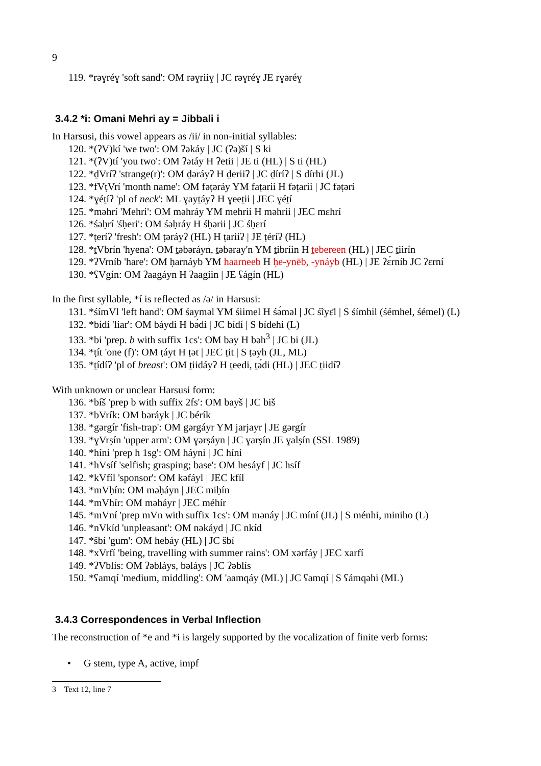9
119. *rəɣréɣ 'soft sand': OM rəɣriiɣ | JC rəɣréɣ JE rɣəréɣ
3.4.2 *i: Omani Mehri ay = Jibbali i
In Harsusi, this vowel appears as /ii/ in non-initial syllables:
120. *(ʔV)kí 'we two': OM ʔəkáy | JC (ʔə)ší | S ki
121. *(ʔV)tí 'you two': OM ʔətáy H ʔetii | JE ti (HL) | S ti (HL)
122. *ḏVríʔ 'strange(r)': OM ḏəráyʔ H ḏeriiʔ | JC ḏíríʔ | S dírhi (JL)
123. *fVṭVrí 'month name': OM fəṭəráy YM faṭarii H fəṭarii | JC fəṭərí
124. *ɣéṯíʔ 'pl of neck': ML ɣayṯáyʔ H ɣeeṯii | JEC ɣéṯí
125. *məhrí 'Mehri': OM məhráy YM mehrii H məhrii | JEC mɛhrí
126. *śəḥrí 'śḥeri': OM śəḥráy H śḥərii | JC śḥɛrí
127. *ṭeríʔ 'fresh': OM ṭəráyʔ (HL) H ṭariiʔ | JE ṭéríʔ (HL)
128. *ṯVbrín 'hyena': OM ṯəbəráyn, ṯəbəray'n YM ṯibríin H ṯebereen (HL) | JEC ṯiirín
129. *ʔVrníb 'hare': OM ḥarnáyb YM haarneeb H ḥe-ynēb, -ynáyb (HL) | JE ʔɛ́rníb JC ʔɛrní
130. *ʕVgín: OM ʔaagáyn H ʔaagiin | JE ʕágín (HL)
In the first syllable, *í is reflected as /ə/ in Harsusi:
131. *śímVl 'left hand': OM śaymǝl YM śiimel H śə́məl | JC śĩyɛ̄l | S śímhil (śémhel, śémel) (L)
132. *bídi 'liar': OM báydi H bə́di | JC bídí | S bídehi (L)
133. *bi 'prep. b with suffix 1cs': OM bay H bəh<sup>3</sup> | JC bi (JL)
134. *ṭít 'one (f)': OM ṭáyt H ṭət | JEC ṭit | S ṭəyh (JL, ML)
135. *ṯídíʔ 'pl of breast': OM ṯiidáyʔ H ṯeedi, ṯə́di (HL) | JEC ṯiidíʔ
With unknown or unclear Harsusi form:
136. *bíš 'prep b with suffix 2fs': OM bayš | JC biš
137. *bVrík: OM bəráyk | JC bérík
138. *gərgír 'fish-trap': OM gərgáyr YM jarjayr | JE gərgír
139. *ɣVrṣín 'upper arm': OM ɣərṣáyn | JC ɣarṣín JE ɣalṣín (SSL 1989)
140. *híni 'prep h 1sg': OM háyni | JC híni
141. *hVsíf 'selfish; grasping; base': OM hesáyf | JC hsíf
142. *kVfíl 'sponsor': OM kəfáyl | JEC kfíl
143. *mVḥín: OM məḥáyn | JEC miḥín
144. *mVhír: OM məháyr | JEC méhír
145. *mVní 'prep mVn with suffix 1cs': OM mənáy | JC míní (JL) | S ménhi, miniho (L)
146. *nVkíd 'unpleasant': OM nəkáyd | JC nkíd
147. *šbí 'gum': OM hebáy (HL) | JC šbí
148. *xVrfí 'being, travelling with summer rains': OM xərfáy | JEC xarfí
149. *ʔVblís: OM ʔəbláys, bəláys | JC ʔəblís
150. *ʕamqí 'medium, middling': OM 'aamqáy (ML) | JC ʕamqí | S ʕámqəhi (ML)
3.4.3 Correspondences in Verbal Inflection
The reconstruction of *e and *i is largely supported by the vocalization of finite verb forms:
• G stem, type A, active, impf
3 Text 12, line 7